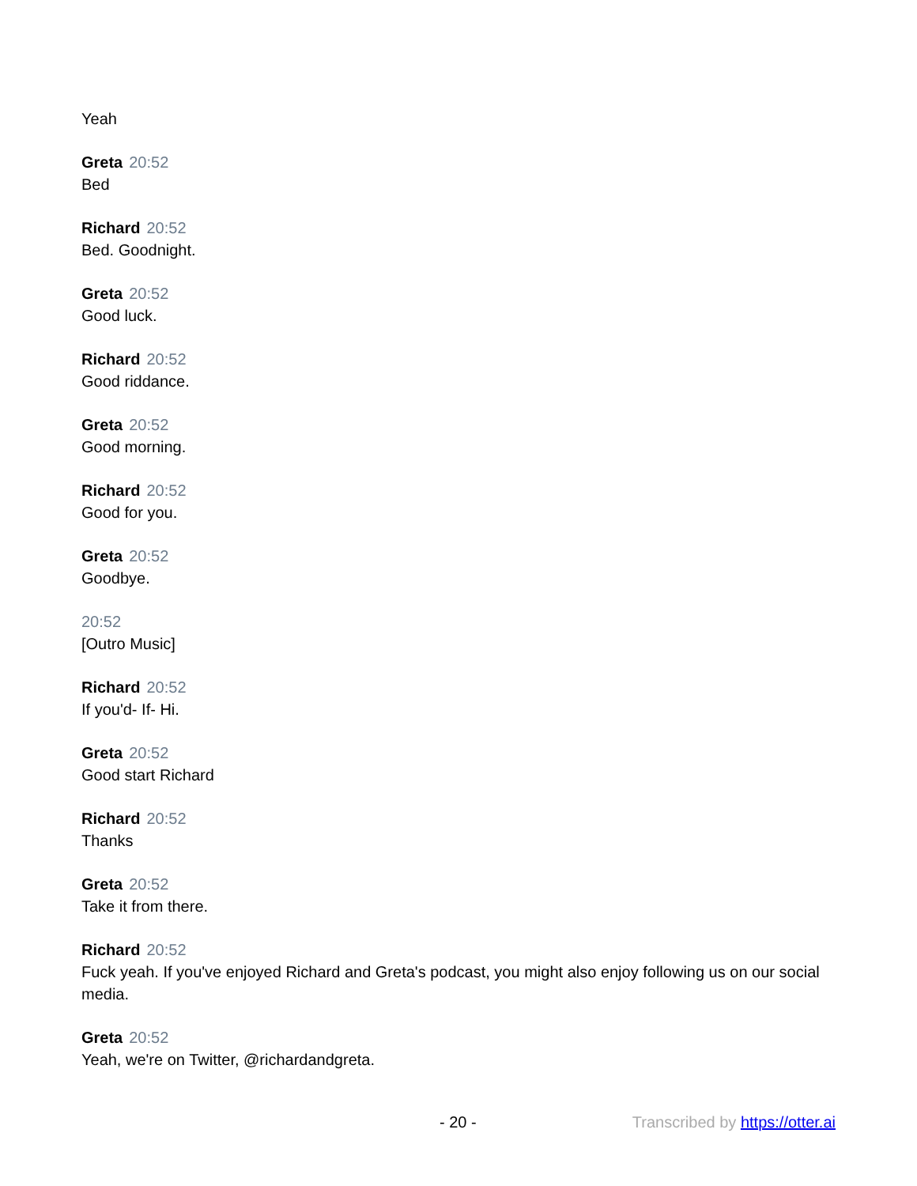Yeah
Greta 20:52
Bed
Richard 20:52
Bed. Goodnight.
Greta 20:52
Good luck.
Richard 20:52
Good riddance.
Greta 20:52
Good morning.
Richard 20:52
Good for you.
Greta 20:52
Goodbye.
20:52
[Outro Music]
Richard 20:52
If you'd- If- Hi.
Greta 20:52
Good start Richard
Richard 20:52
Thanks
Greta 20:52
Take it from there.
Richard 20:52
Fuck yeah. If you've enjoyed Richard and Greta's podcast, you might also enjoy following us on our social media.
Greta 20:52
Yeah, we're on Twitter, @richardandgreta.
- 20 - Transcribed by https://otter.ai